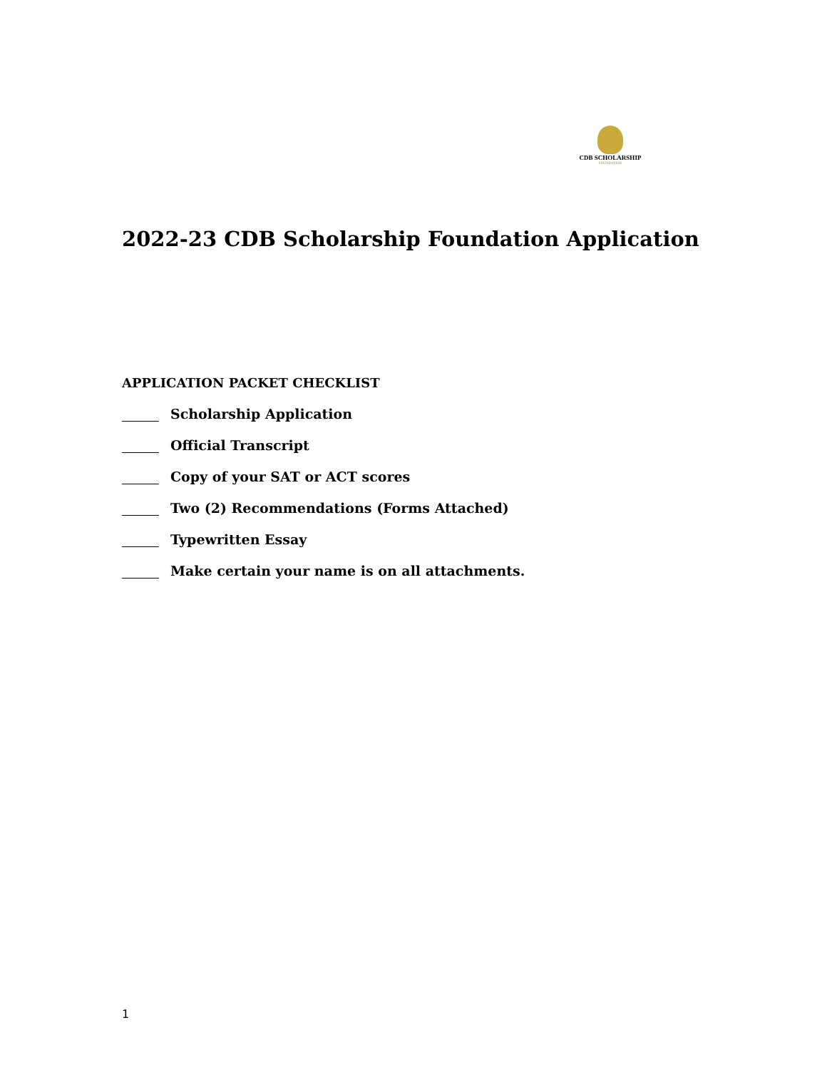CDB SCHOLARSHIP
FOUNDATION
2022-23 CDB Scholarship Foundation Application
APPLICATION PACKET CHECKLIST
Scholarship Application
Official Transcript
Copy of your SAT or ACT scores
Two (2) Recommendations (Forms Attached)
Typewritten Essay
Make certain your name is on all attachments.
1